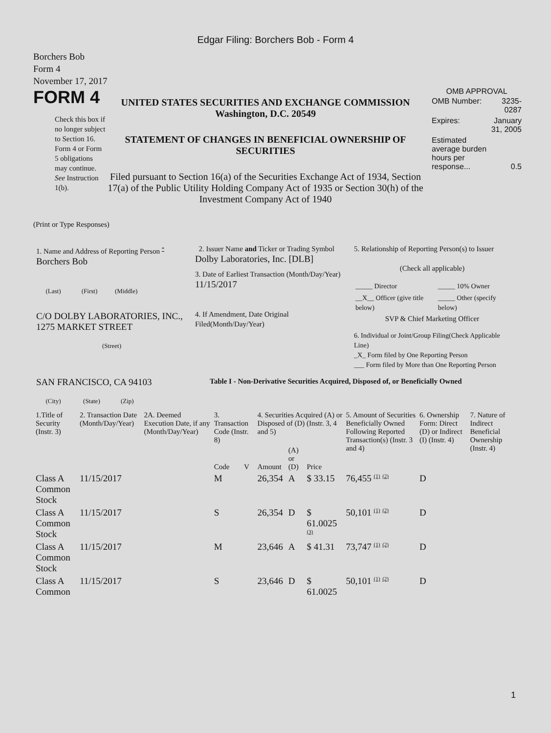Edgar Filing: Borchers Bob - Form 4
Borchers Bob
Form 4
November 17, 2017
FORM 4
Check this box if no longer subject to Section 16. Form 4 or Form 5 obligations may continue. See Instruction 1(b).
UNITED STATES SECURITIES AND EXCHANGE COMMISSION
Washington, D.C. 20549
STATEMENT OF CHANGES IN BENEFICIAL OWNERSHIP OF SECURITIES
Filed pursuant to Section 16(a) of the Securities Exchange Act of 1934, Section 17(a) of the Public Utility Holding Company Act of 1935 or Section 30(h) of the Investment Company Act of 1940
OMB APPROVAL
| OMB Number: | 3235-0287 |
| Expires: | January 31, 2005 |
| Estimated average burden hours per response... | 0.5 |
(Print or Type Responses)
1. Name and Address of Reporting Person <sup>*</sup>
Borchers Bob
(Last) (First) (Middle)
C/O DOLBY LABORATORIES, INC., 1275 MARKET STREET
(Street)
SAN FRANCISCO, CA 94103
(City) (State) (Zip)
2. Issuer Name and Ticker or Trading Symbol
Dolby Laboratories, Inc. [DLB]
3. Date of Earliest Transaction (Month/Day/Year)
11/15/2017
4. If Amendment, Date Original Filed(Month/Day/Year)
5. Relationship of Reporting Person(s) to Issuer
(Check all applicable)
| _____ Director | _____ 10% Owner |
| __X__ Officer (give title below) | _____ Other (specify below) |
SVP & Chief Marketing Officer
6. Individual or Joint/Group Filing(Check Applicable Line)
_X_ Form filed by One Reporting Person
___ Form filed by More than One Reporting Person
Table I - Non-Derivative Securities Acquired, Disposed of, or Beneficially Owned
| 1.Title of Security (Instr. 3) | 2. Transaction Date (Month/Day/Year) | 2A. Deemed Execution Date, if any (Month/Day/Year) | 3. Transaction Code (Instr. 8) | | 4. Securities Acquired (A) or Disposed of (D) (Instr. 3, 4 and 5) | | | 5. Amount of Securities Beneficially Owned Following Reported Transaction(s) (Instr. 3 and 4) | 6. Ownership Form: Direct (D) or Indirect (I) (Instr. 4) | 7. Nature of Indirect Beneficial Ownership (Instr. 4) |
| --- | --- | --- | --- | --- | --- | --- | --- | --- | --- | --- |
| | | | Code | V | Amount | (A) or (D) | Price | | | |
| Class A Common Stock | 11/15/2017 | | M | | 26,354 | A | $ 33.15 | 76,455 <sup>(1)</sup> <sup>(2)</sup> | D | |
| Class A Common Stock | 11/15/2017 | | S | | 26,354 | D | $ 61.0025 <sup>(3)</sup> | 50,101 <sup>(1)</sup> <sup>(2)</sup> | D | |
| Class A Common Stock | 11/15/2017 | | M | | 23,646 | A | $ 41.31 | 73,747 <sup>(1)</sup> <sup>(2)</sup> | D | |
| Class A Common | 11/15/2017 | | S | | 23,646 | D | $ 61.0025 | 50,101 <sup>(1)</sup> <sup>(2)</sup> | D | |
1